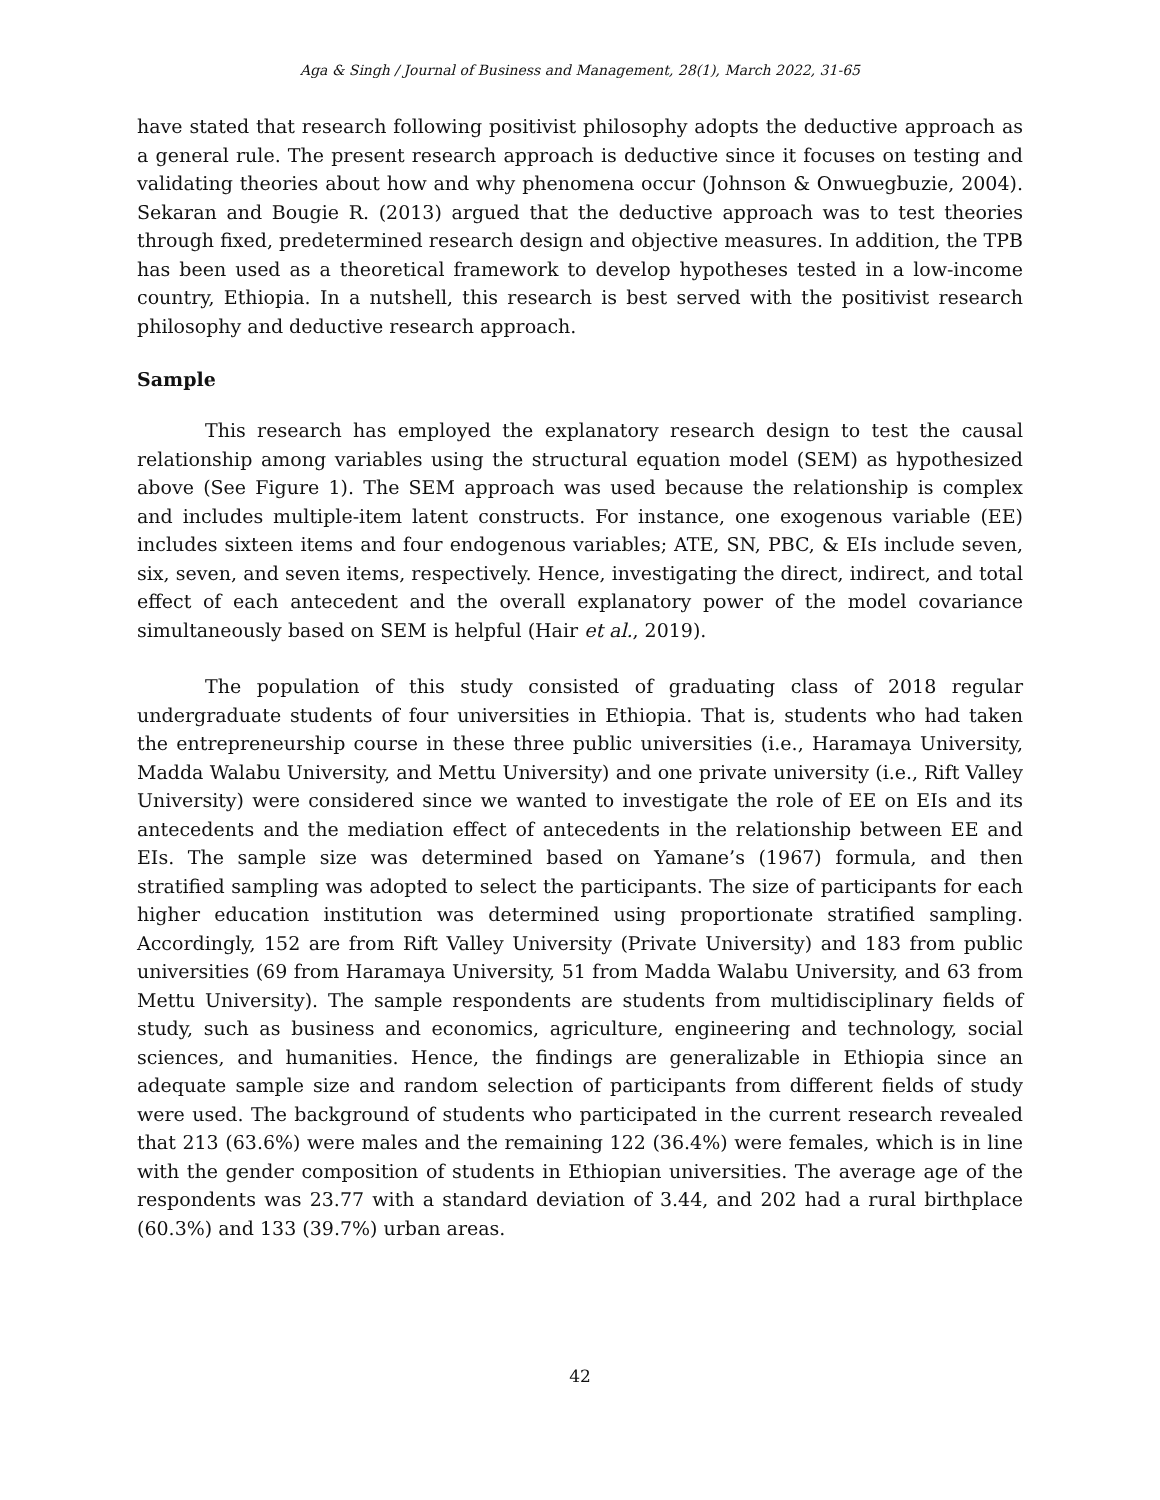Aga & Singh / Journal of Business and Management, 28(1), March 2022, 31-65
have stated that research following positivist philosophy adopts the deductive approach as a general rule. The present research approach is deductive since it focuses on testing and validating theories about how and why phenomena occur (Johnson & Onwuegbuzie, 2004). Sekaran and Bougie R. (2013) argued that the deductive approach was to test theories through fixed, predetermined research design and objective measures. In addition, the TPB has been used as a theoretical framework to develop hypotheses tested in a low-income country, Ethiopia. In a nutshell, this research is best served with the positivist research philosophy and deductive research approach.
Sample
This research has employed the explanatory research design to test the causal relationship among variables using the structural equation model (SEM) as hypothesized above (See Figure 1). The SEM approach was used because the relationship is complex and includes multiple-item latent constructs. For instance, one exogenous variable (EE) includes sixteen items and four endogenous variables; ATE, SN, PBC, & EIs include seven, six, seven, and seven items, respectively. Hence, investigating the direct, indirect, and total effect of each antecedent and the overall explanatory power of the model covariance simultaneously based on SEM is helpful (Hair et al., 2019).
The population of this study consisted of graduating class of 2018 regular undergraduate students of four universities in Ethiopia. That is, students who had taken the entrepreneurship course in these three public universities (i.e., Haramaya University, Madda Walabu University, and Mettu University) and one private university (i.e., Rift Valley University) were considered since we wanted to investigate the role of EE on EIs and its antecedents and the mediation effect of antecedents in the relationship between EE and EIs. The sample size was determined based on Yamane’s (1967) formula, and then stratified sampling was adopted to select the participants. The size of participants for each higher education institution was determined using proportionate stratified sampling. Accordingly, 152 are from Rift Valley University (Private University) and 183 from public universities (69 from Haramaya University, 51 from Madda Walabu University, and 63 from Mettu University). The sample respondents are students from multidisciplinary fields of study, such as business and economics, agriculture, engineering and technology, social sciences, and humanities. Hence, the findings are generalizable in Ethiopia since an adequate sample size and random selection of participants from different fields of study were used. The background of students who participated in the current research revealed that 213 (63.6%) were males and the remaining 122 (36.4%) were females, which is in line with the gender composition of students in Ethiopian universities. The average age of the respondents was 23.77 with a standard deviation of 3.44, and 202 had a rural birthplace (60.3%) and 133 (39.7%) urban areas.
42